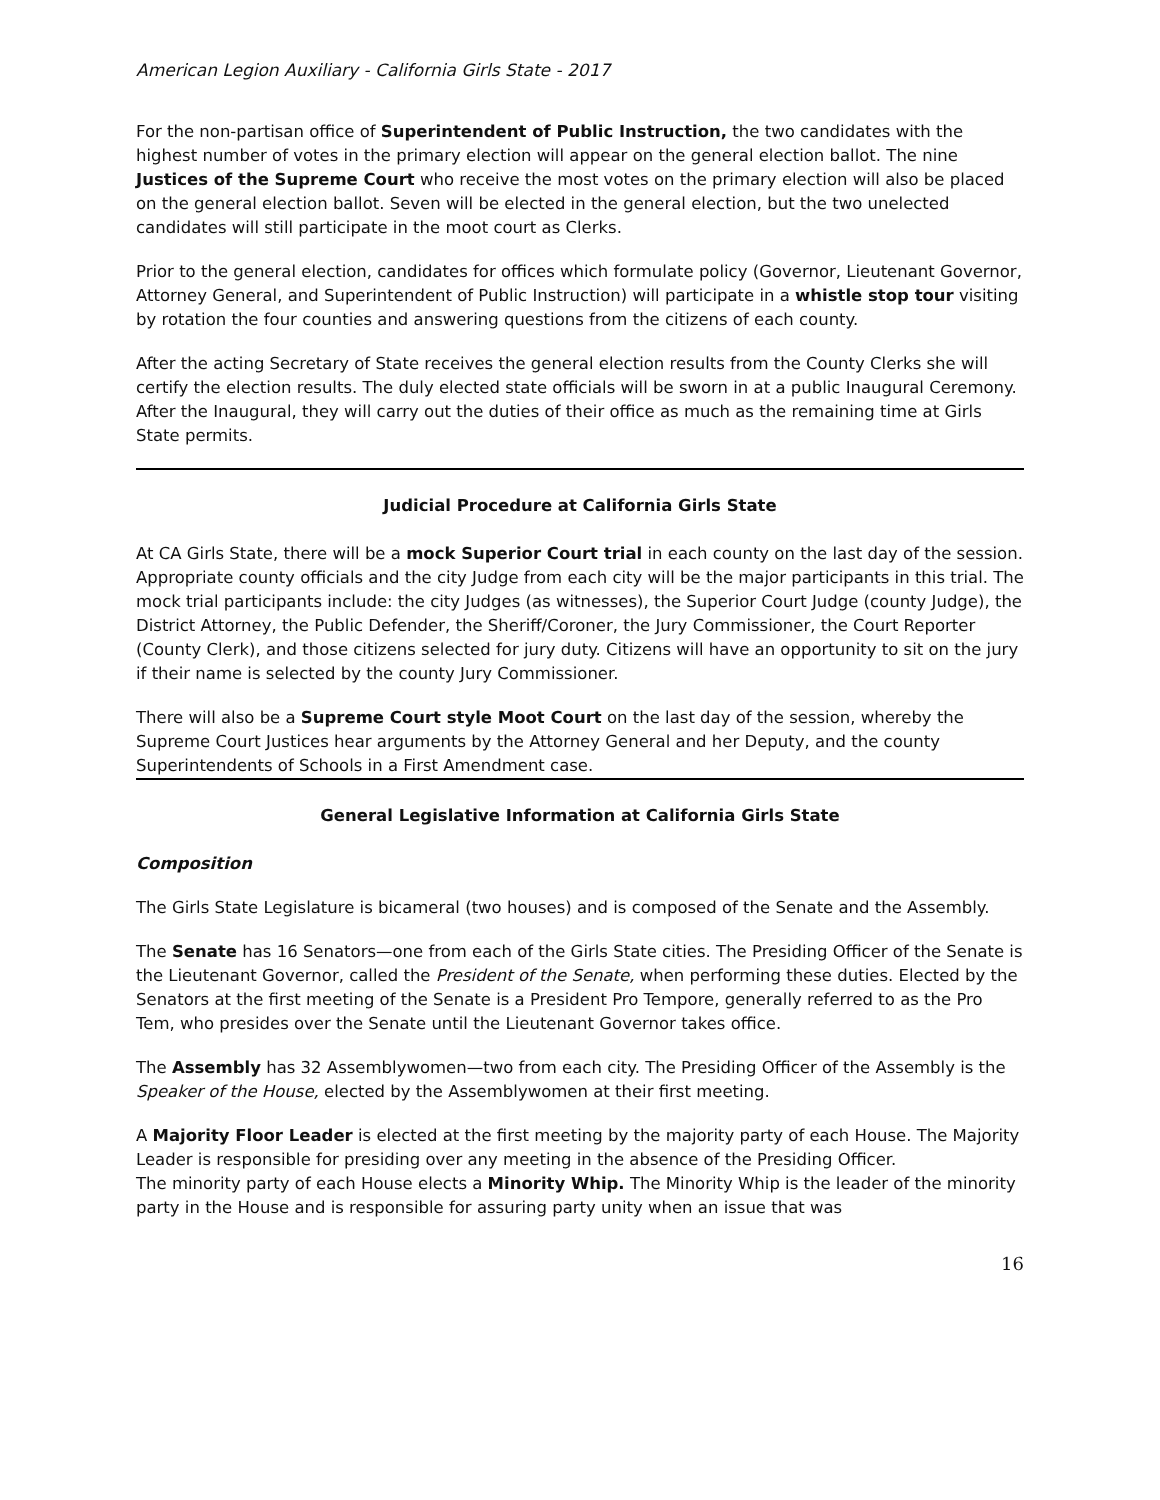American Legion Auxiliary - California Girls State - 2017
For the non-partisan office of Superintendent of Public Instruction, the two candidates with the highest number of votes in the primary election will appear on the general election ballot. The nine Justices of the Supreme Court who receive the most votes on the primary election will also be placed on the general election ballot. Seven will be elected in the general election, but the two unelected candidates will still participate in the moot court as Clerks.
Prior to the general election, candidates for offices which formulate policy (Governor, Lieutenant Governor, Attorney General, and Superintendent of Public Instruction) will participate in a whistle stop tour visiting by rotation the four counties and answering questions from the citizens of each county.
After the acting Secretary of State receives the general election results from the County Clerks she will certify the election results. The duly elected state officials will be sworn in at a public Inaugural Ceremony. After the Inaugural, they will carry out the duties of their office as much as the remaining time at Girls State permits.
Judicial Procedure at California Girls State
At CA Girls State, there will be a mock Superior Court trial in each county on the last day of the session. Appropriate county officials and the city Judge from each city will be the major participants in this trial. The mock trial participants include: the city Judges (as witnesses), the Superior Court Judge (county Judge), the District Attorney, the Public Defender, the Sheriff/Coroner, the Jury Commissioner, the Court Reporter (County Clerk), and those citizens selected for jury duty. Citizens will have an opportunity to sit on the jury if their name is selected by the county Jury Commissioner.
There will also be a Supreme Court style Moot Court on the last day of the session, whereby the Supreme Court Justices hear arguments by the Attorney General and her Deputy, and the county Superintendents of Schools in a First Amendment case.
General Legislative Information at California Girls State
Composition
The Girls State Legislature is bicameral (two houses) and is composed of the Senate and the Assembly.
The Senate has 16 Senators—one from each of the Girls State cities. The Presiding Officer of the Senate is the Lieutenant Governor, called the President of the Senate, when performing these duties. Elected by the Senators at the first meeting of the Senate is a President Pro Tempore, generally referred to as the Pro Tem, who presides over the Senate until the Lieutenant Governor takes office.
The Assembly has 32 Assemblywomen—two from each city. The Presiding Officer of the Assembly is the Speaker of the House, elected by the Assemblywomen at their first meeting.
A Majority Floor Leader is elected at the first meeting by the majority party of each House. The Majority Leader is responsible for presiding over any meeting in the absence of the Presiding Officer.
The minority party of each House elects a Minority Whip. The Minority Whip is the leader of the minority party in the House and is responsible for assuring party unity when an issue that was
16